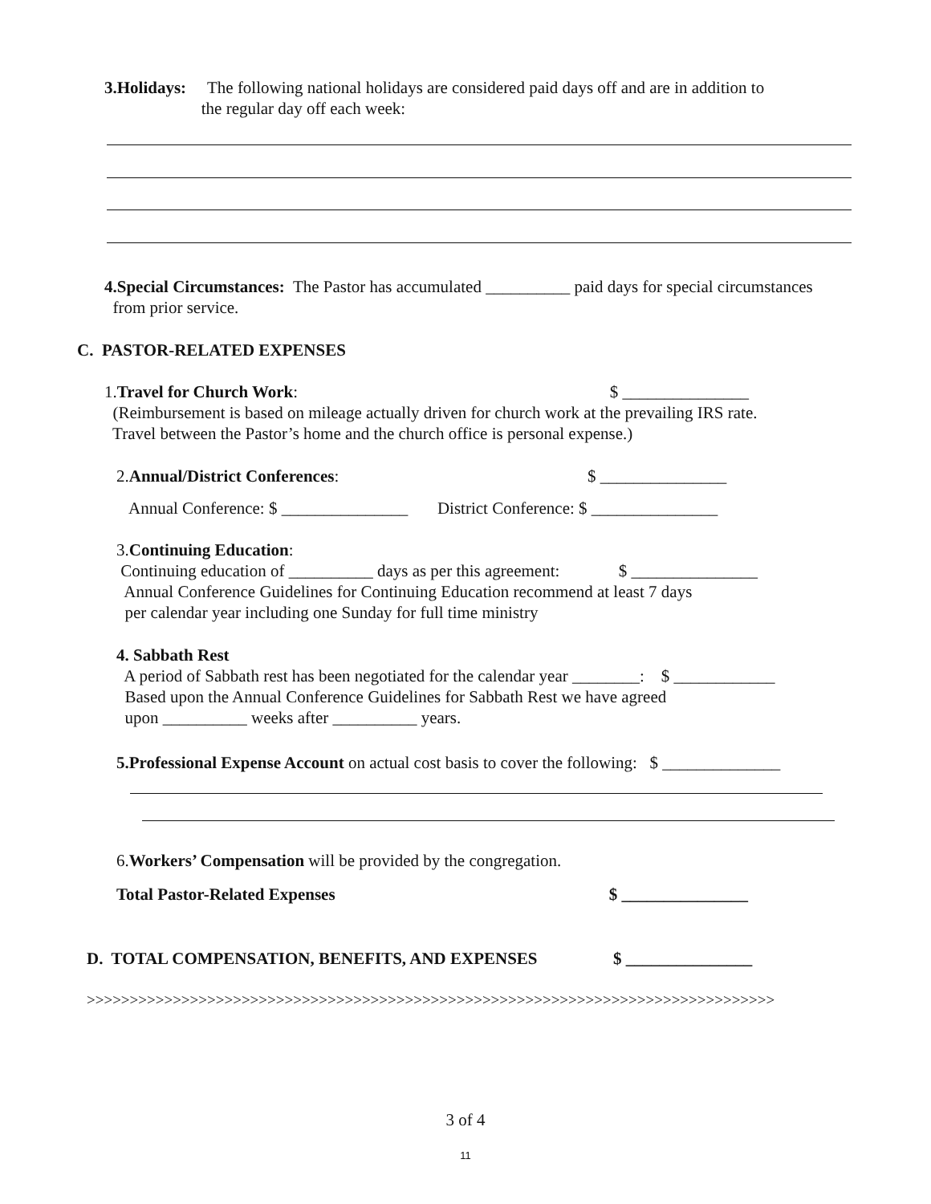3.Holidays: The following national holidays are considered paid days off and are in addition to
the regular day off each week:
4.Special Circumstances: The Pastor has accumulated __________ paid days for special circumstances
from prior service.
C. PASTOR-RELATED EXPENSES
1.Travel for Church Work: $ _______________
(Reimbursement is based on mileage actually driven for church work at the prevailing IRS rate.
Travel between the Pastor’s home and the church office is personal expense.)
2.Annual/District Conferences: $ _______________
Annual Conference: $ _______________ District Conference: $ _______________
3.Continuing Education:
Continuing education of __________ days as per this agreement: $ _______________
Annual Conference Guidelines for Continuing Education recommend at least 7 days
per calendar year including one Sunday for full time ministry
4. Sabbath Rest
A period of Sabbath rest has been negotiated for the calendar year ________: $ ____________
Based upon the Annual Conference Guidelines for Sabbath Rest we have agreed
upon __________ weeks after __________ years.
5.Professional Expense Account on actual cost basis to cover the following: $ ______________
6.Workers’ Compensation will be provided by the congregation.
Total Pastor-Related Expenses $ _______________
D. TOTAL COMPENSATION, BENEFITS, AND EXPENSES $ _______________
>>>>>>>>>>>>>>>>>>>>>>>>>>>>>>>>>>>>>>>>>>>>>>>>>>>>>>>>>>>>>>>>>>>>>>>>>>>>>>>>
3 of 4
11